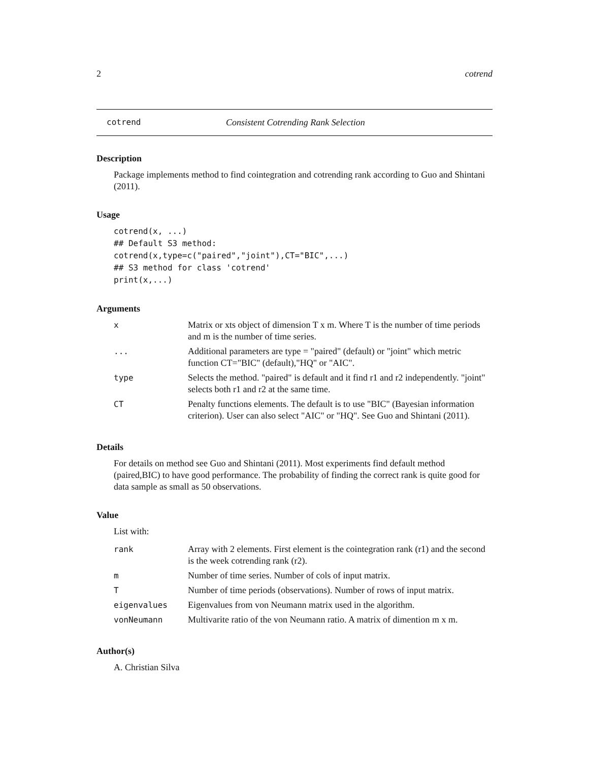2 cotrend
cotrend Consistent Cotrending Rank Selection
Description
Package implements method to find cointegration and cotrending rank according to Guo and Shintani (2011).
Usage
cotrend(x, ...)
## Default S3 method:
cotrend(x,type=c("paired","joint"),CT="BIC",...)
## S3 method for class 'cotrend'
print(x,...)
Arguments
| x | Matrix or xts object of dimension T x m. Where T is the number of time periods and m is the number of time series. |
| ... | Additional parameters are type = "paired" (default) or "joint" which metric function CT="BIC" (default),"HQ" or "AIC". |
| type | Selects the method. "paired" is default and it find r1 and r2 independently. "joint" selects both r1 and r2 at the same time. |
| CT | Penalty functions elements. The default is to use "BIC" (Bayesian information criterion). User can also select "AIC" or "HQ". See Guo and Shintani (2011). |
Details
For details on method see Guo and Shintani (2011). Most experiments find default method (paired,BIC) to have good performance. The probability of finding the correct rank is quite good for data sample as small as 50 observations.
Value
List with:
| rank | Array with 2 elements. First element is the cointegration rank (r1) and the second is the week cotrending rank (r2). |
| m | Number of time series. Number of cols of input matrix. |
| T | Number of time periods (observations). Number of rows of input matrix. |
| eigenvalues | Eigenvalues from von Neumann matrix used in the algorithm. |
| vonNeumann | Multivarite ratio of the von Neumann ratio. A matrix of dimention m x m. |
Author(s)
A. Christian Silva